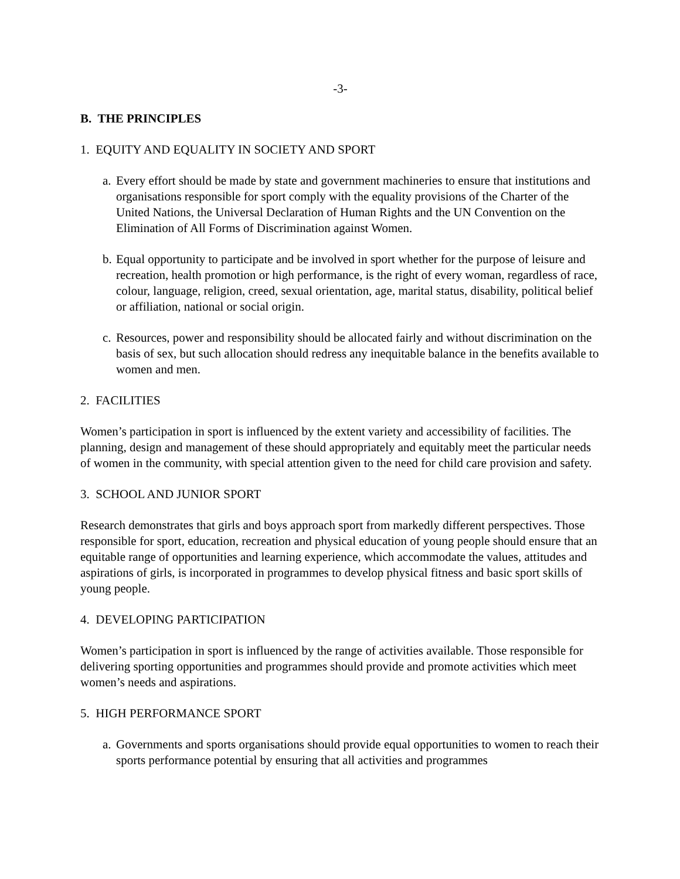-3-
B. THE PRINCIPLES
1. EQUITY AND EQUALITY IN SOCIETY AND SPORT
a. Every effort should be made by state and government machineries to ensure that institutions and organisations responsible for sport comply with the equality provisions of the Charter of the United Nations, the Universal Declaration of Human Rights and the UN Convention on the Elimination of All Forms of Discrimination against Women.
b. Equal opportunity to participate and be involved in sport whether for the purpose of leisure and recreation, health promotion or high performance, is the right of every woman, regardless of race, colour, language, religion, creed, sexual orientation, age, marital status, disability, political belief or affiliation, national or social origin.
c. Resources, power and responsibility should be allocated fairly and without discrimination on the basis of sex, but such allocation should redress any inequitable balance in the benefits available to women and men.
2. FACILITIES
Women’s participation in sport is influenced by the extent variety and accessibility of facilities. The planning, design and management of these should appropriately and equitably meet the particular needs of women in the community, with special attention given to the need for child care provision and safety.
3. SCHOOL AND JUNIOR SPORT
Research demonstrates that girls and boys approach sport from markedly different perspectives. Those responsible for sport, education, recreation and physical education of young people should ensure that an equitable range of opportunities and learning experience, which accommodate the values, attitudes and aspirations of girls, is incorporated in programmes to develop physical fitness and basic sport skills of young people.
4. DEVELOPING PARTICIPATION
Women’s participation in sport is influenced by the range of activities available. Those responsible for delivering sporting opportunities and programmes should provide and promote activities which meet women’s needs and aspirations.
5. HIGH PERFORMANCE SPORT
a. Governments and sports organisations should provide equal opportunities to women to reach their sports performance potential by ensuring that all activities and programmes